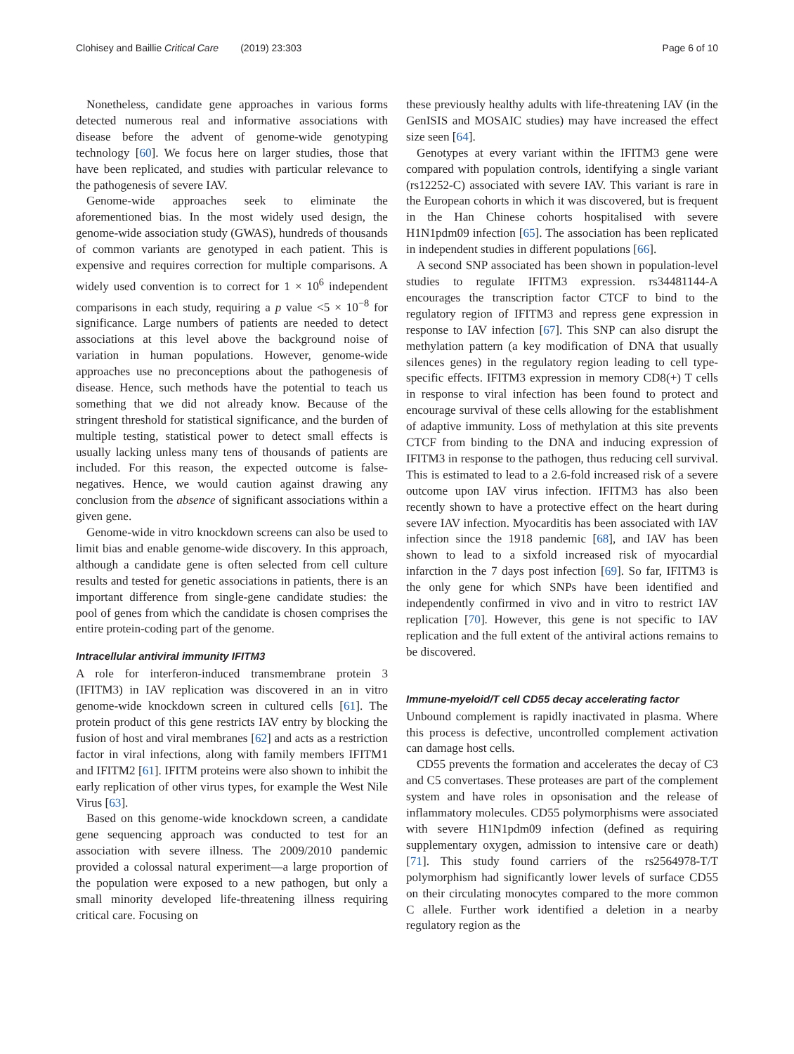Clohisey and Baillie Critical Care (2019) 23:303 Page 6 of 10
Nonetheless, candidate gene approaches in various forms detected numerous real and informative associations with disease before the advent of genome-wide genotyping technology [60]. We focus here on larger studies, those that have been replicated, and studies with particular relevance to the pathogenesis of severe IAV.
Genome-wide approaches seek to eliminate the aforementioned bias. In the most widely used design, the genome-wide association study (GWAS), hundreds of thousands of common variants are genotyped in each patient. This is expensive and requires correction for multiple comparisons. A widely used convention is to correct for 1 × 10<sup>6</sup> independent comparisons in each study, requiring a p value <5 × 10<sup>−8</sup> for significance. Large numbers of patients are needed to detect associations at this level above the background noise of variation in human populations. However, genome-wide approaches use no preconceptions about the pathogenesis of disease. Hence, such methods have the potential to teach us something that we did not already know. Because of the stringent threshold for statistical significance, and the burden of multiple testing, statistical power to detect small effects is usually lacking unless many tens of thousands of patients are included. For this reason, the expected outcome is false-negatives. Hence, we would caution against drawing any conclusion from the absence of significant associations within a given gene.
Genome-wide in vitro knockdown screens can also be used to limit bias and enable genome-wide discovery. In this approach, although a candidate gene is often selected from cell culture results and tested for genetic associations in patients, there is an important difference from single-gene candidate studies: the pool of genes from which the candidate is chosen comprises the entire protein-coding part of the genome.
Intracellular antiviral immunity IFITM3
A role for interferon-induced transmembrane protein 3 (IFITM3) in IAV replication was discovered in an in vitro genome-wide knockdown screen in cultured cells [61]. The protein product of this gene restricts IAV entry by blocking the fusion of host and viral membranes [62] and acts as a restriction factor in viral infections, along with family members IFITM1 and IFITM2 [61]. IFITM proteins were also shown to inhibit the early replication of other virus types, for example the West Nile Virus [63].
Based on this genome-wide knockdown screen, a candidate gene sequencing approach was conducted to test for an association with severe illness. The 2009/2010 pandemic provided a colossal natural experiment—a large proportion of the population were exposed to a new pathogen, but only a small minority developed life-threatening illness requiring critical care. Focusing on
these previously healthy adults with life-threatening IAV (in the GenISIS and MOSAIC studies) may have increased the effect size seen [64].
Genotypes at every variant within the IFITM3 gene were compared with population controls, identifying a single variant (rs12252-C) associated with severe IAV. This variant is rare in the European cohorts in which it was discovered, but is frequent in the Han Chinese cohorts hospitalised with severe H1N1pdm09 infection [65]. The association has been replicated in independent studies in different populations [66].
A second SNP associated has been shown in population-level studies to regulate IFITM3 expression. rs34481144-A encourages the transcription factor CTCF to bind to the regulatory region of IFITM3 and repress gene expression in response to IAV infection [67]. This SNP can also disrupt the methylation pattern (a key modification of DNA that usually silences genes) in the regulatory region leading to cell type-specific effects. IFITM3 expression in memory CD8(+) T cells in response to viral infection has been found to protect and encourage survival of these cells allowing for the establishment of adaptive immunity. Loss of methylation at this site prevents CTCF from binding to the DNA and inducing expression of IFITM3 in response to the pathogen, thus reducing cell survival. This is estimated to lead to a 2.6-fold increased risk of a severe outcome upon IAV virus infection. IFITM3 has also been recently shown to have a protective effect on the heart during severe IAV infection. Myocarditis has been associated with IAV infection since the 1918 pandemic [68], and IAV has been shown to lead to a sixfold increased risk of myocardial infarction in the 7 days post infection [69]. So far, IFITM3 is the only gene for which SNPs have been identified and independently confirmed in vivo and in vitro to restrict IAV replication [70]. However, this gene is not specific to IAV replication and the full extent of the antiviral actions remains to be discovered.
Immune-myeloid/T cell CD55 decay accelerating factor
Unbound complement is rapidly inactivated in plasma. Where this process is defective, uncontrolled complement activation can damage host cells.
CD55 prevents the formation and accelerates the decay of C3 and C5 convertases. These proteases are part of the complement system and have roles in opsonisation and the release of inflammatory molecules. CD55 polymorphisms were associated with severe H1N1pdm09 infection (defined as requiring supplementary oxygen, admission to intensive care or death) [71]. This study found carriers of the rs2564978-T/T polymorphism had significantly lower levels of surface CD55 on their circulating monocytes compared to the more common C allele. Further work identified a deletion in a nearby regulatory region as the